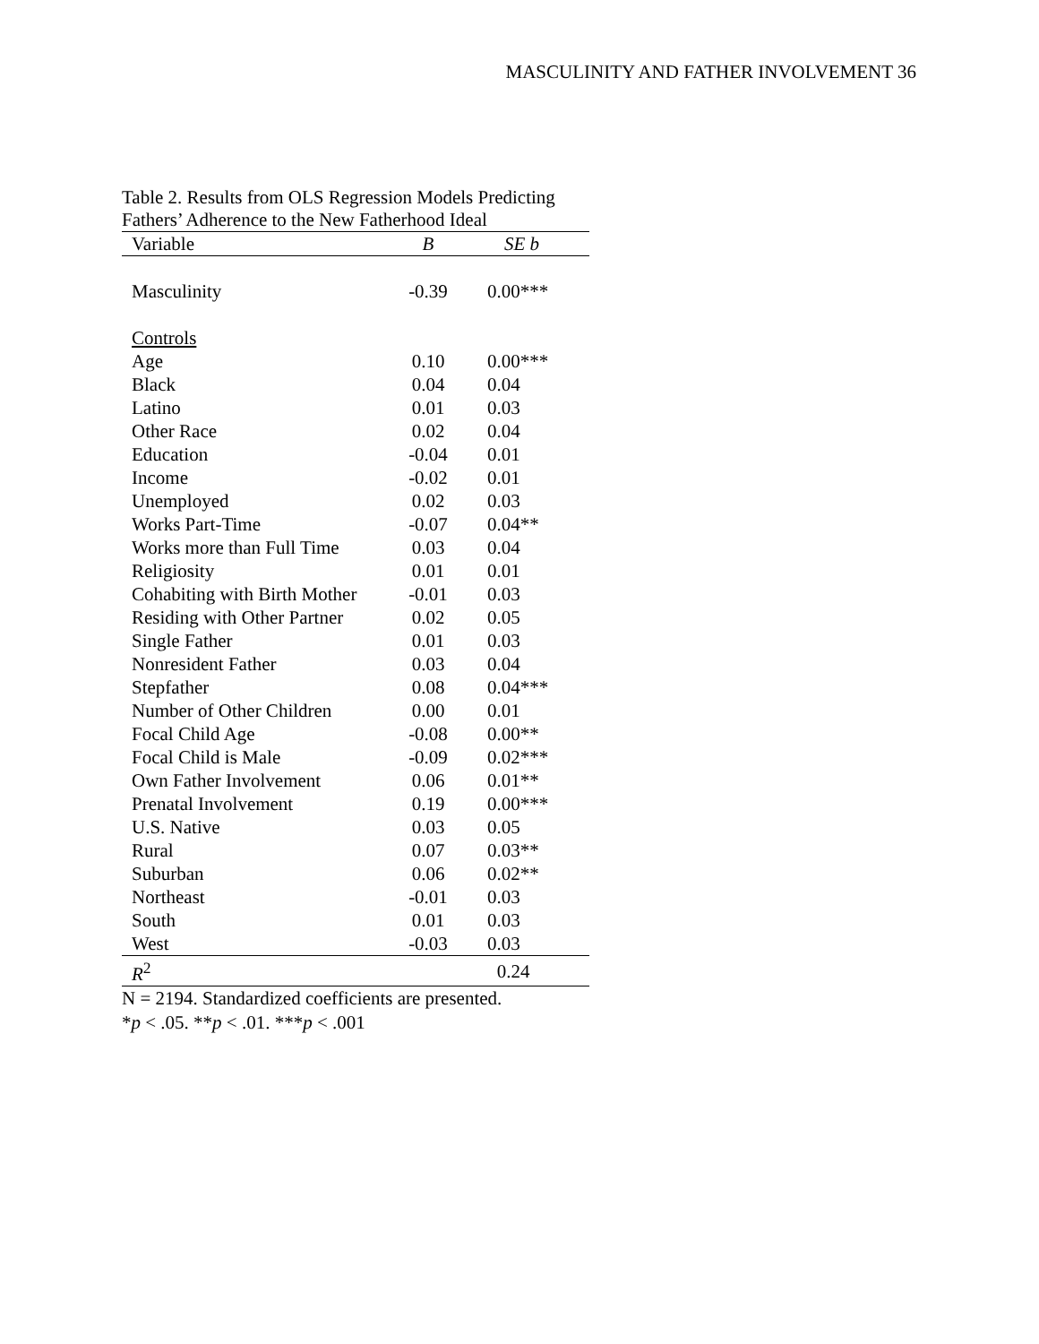MASCULINITY AND FATHER INVOLVEMENT 36
Table 2. Results from OLS Regression Models Predicting Fathers’ Adherence to the New Fatherhood Ideal
| Variable | B | SE b |
| --- | --- | --- |
| Masculinity | -0.39 | 0.00*** |
| Controls | | |
| Age | 0.10 | 0.00*** |
| Black | 0.04 | 0.04 |
| Latino | 0.01 | 0.03 |
| Other Race | 0.02 | 0.04 |
| Education | -0.04 | 0.01 |
| Income | -0.02 | 0.01 |
| Unemployed | 0.02 | 0.03 |
| Works Part-Time | -0.07 | 0.04** |
| Works more than Full Time | 0.03 | 0.04 |
| Religiosity | 0.01 | 0.01 |
| Cohabiting with Birth Mother | -0.01 | 0.03 |
| Residing with Other Partner | 0.02 | 0.05 |
| Single Father | 0.01 | 0.03 |
| Nonresident Father | 0.03 | 0.04 |
| Stepfather | 0.08 | 0.04*** |
| Number of Other Children | 0.00 | 0.01 |
| Focal Child Age | -0.08 | 0.00** |
| Focal Child is Male | -0.09 | 0.02*** |
| Own Father Involvement | 0.06 | 0.01** |
| Prenatal Involvement | 0.19 | 0.00*** |
| U.S. Native | 0.03 | 0.05 |
| Rural | 0.07 | 0.03** |
| Suburban | 0.06 | 0.02** |
| Northeast | -0.01 | 0.03 |
| South | 0.01 | 0.03 |
| West | -0.03 | 0.03 |
| R<sup>2</sup> | 0.24 | |
N = 2194. Standardized coefficients are presented.
*p < .05. **p < .01. ***p < .001